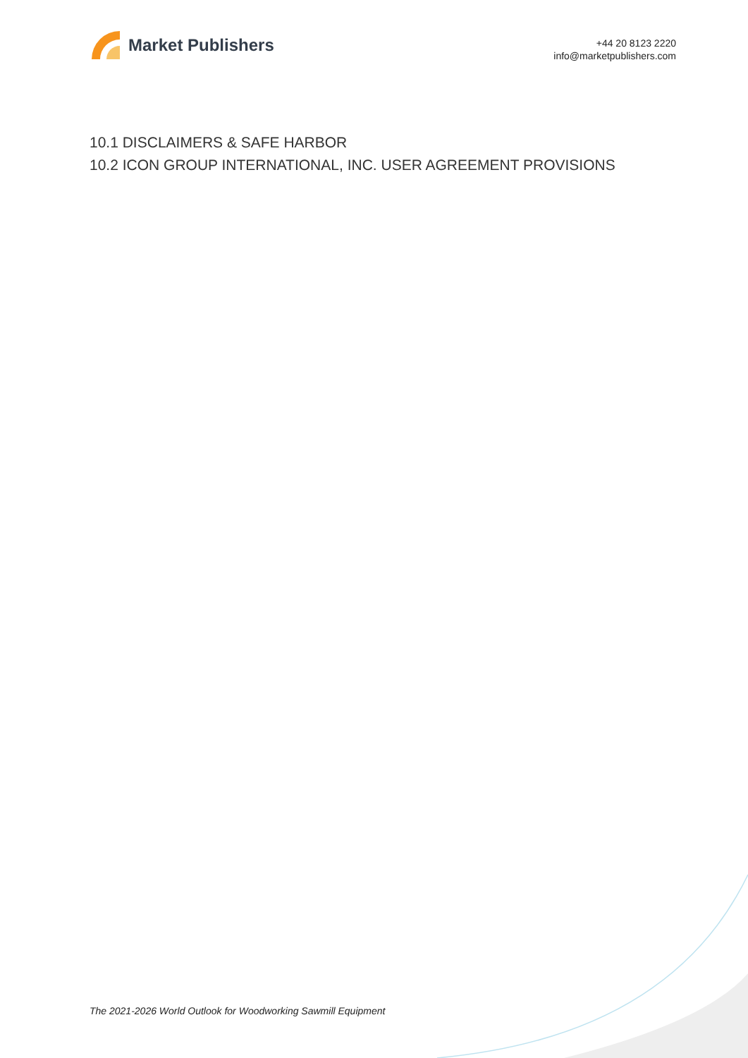Market Publishers
+44 20 8123 2220
info@marketpublishers.com
10.1 DISCLAIMERS & SAFE HARBOR
10.2 ICON GROUP INTERNATIONAL, INC. USER AGREEMENT PROVISIONS
The 2021-2026 World Outlook for Woodworking Sawmill Equipment